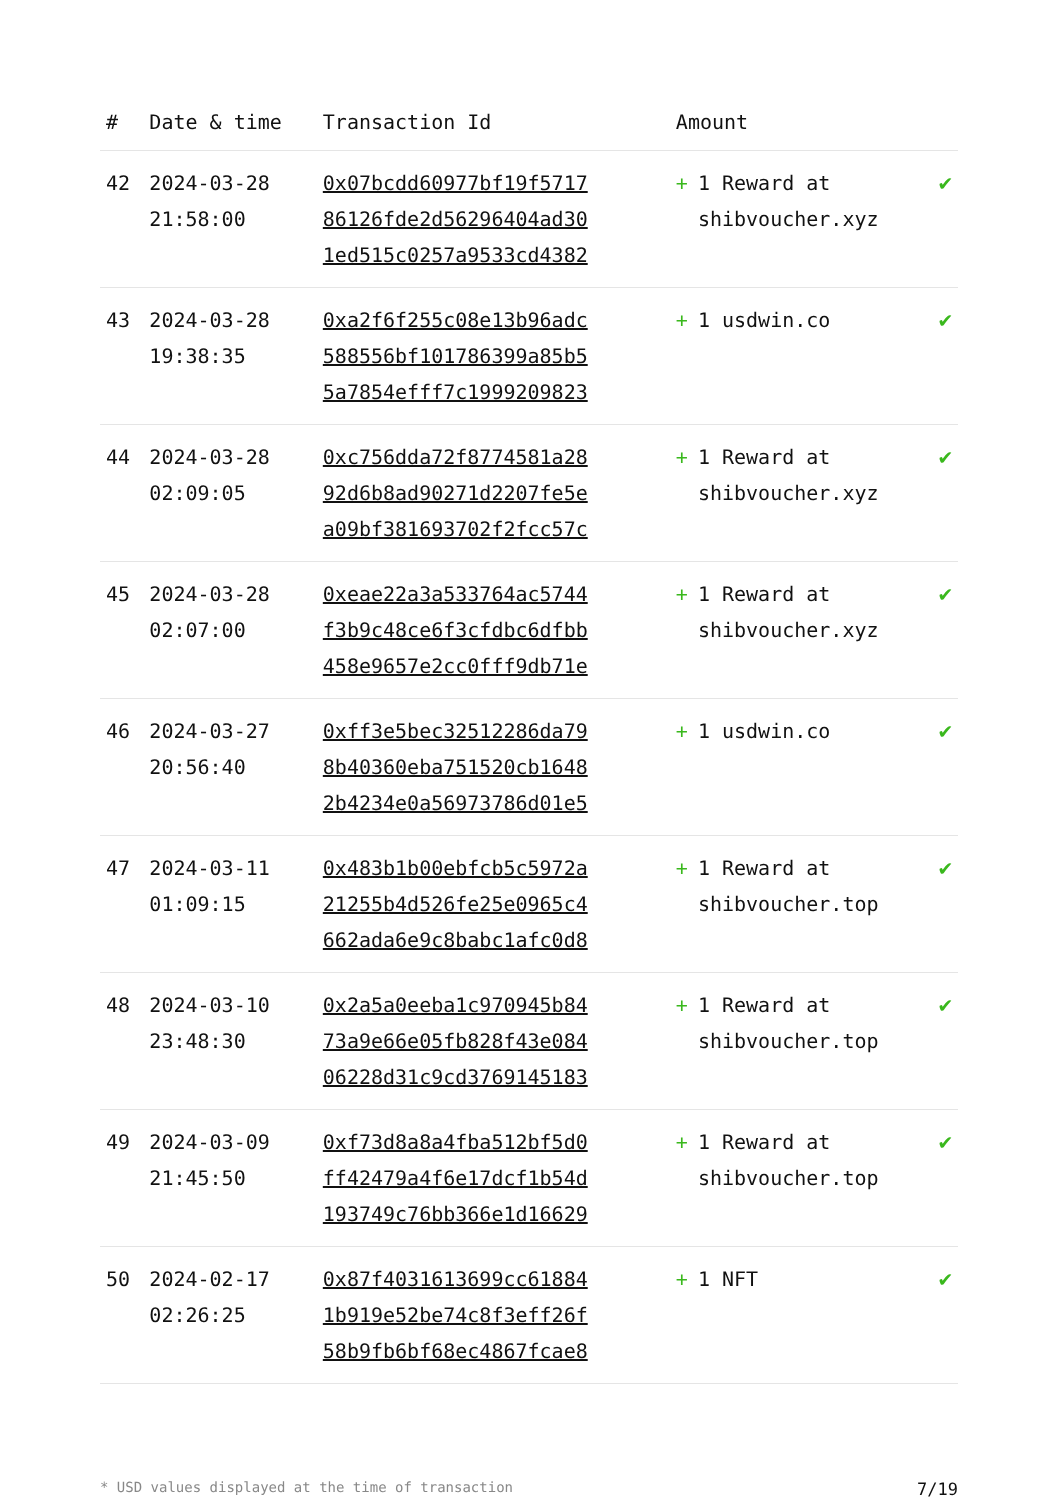| # | Date & time | Transaction Id | Amount | |
| --- | --- | --- | --- | --- |
| 42 | 2024-03-28 21:58:00 | 0x07bcdd60977bf19f5717 86126fde2d56296404ad30 1ed515c0257a9533cd4382 | + 1 Reward at shibvoucher.xyz | ✔ |
| 43 | 2024-03-28 19:38:35 | 0xa2f6f255c08e13b96adc 588556bf101786399a85b5 5a7854efff7c1999209823 | + 1 usdwin.co | ✔ |
| 44 | 2024-03-28 02:09:05 | 0xc756dda72f8774581a28 92d6b8ad90271d2207fe5e a09bf381693702f2fcc57c | + 1 Reward at shibvoucher.xyz | ✔ |
| 45 | 2024-03-28 02:07:00 | 0xeae22a3a533764ac5744 f3b9c48ce6f3cfdbc6dfbb 458e9657e2cc0fff9db71e | + 1 Reward at shibvoucher.xyz | ✔ |
| 46 | 2024-03-27 20:56:40 | 0xff3e5bec32512286da79 8b40360eba751520cb1648 2b4234e0a56973786d01e5 | + 1 usdwin.co | ✔ |
| 47 | 2024-03-11 01:09:15 | 0x483b1b00ebfcb5c5972a 21255b4d526fe25e0965c4 662ada6e9c8babc1afc0d8 | + 1 Reward at shibvoucher.top | ✔ |
| 48 | 2024-03-10 23:48:30 | 0x2a5a0eeba1c970945b84 73a9e66e05fb828f43e084 06228d31c9cd3769145183 | + 1 Reward at shibvoucher.top | ✔ |
| 49 | 2024-03-09 21:45:50 | 0xf73d8a8a4fba512bf5d0 ff42479a4f6e17dcf1b54d 193749c76bb366e1d16629 | + 1 Reward at shibvoucher.top | ✔ |
| 50 | 2024-02-17 02:26:25 | 0x87f4031613699cc61884 1b919e52be74c8f3eff26f 58b9fb6bf68ec4867fcae8 | + 1 NFT | ✔ |
* USD values displayed at the time of transaction 7/19